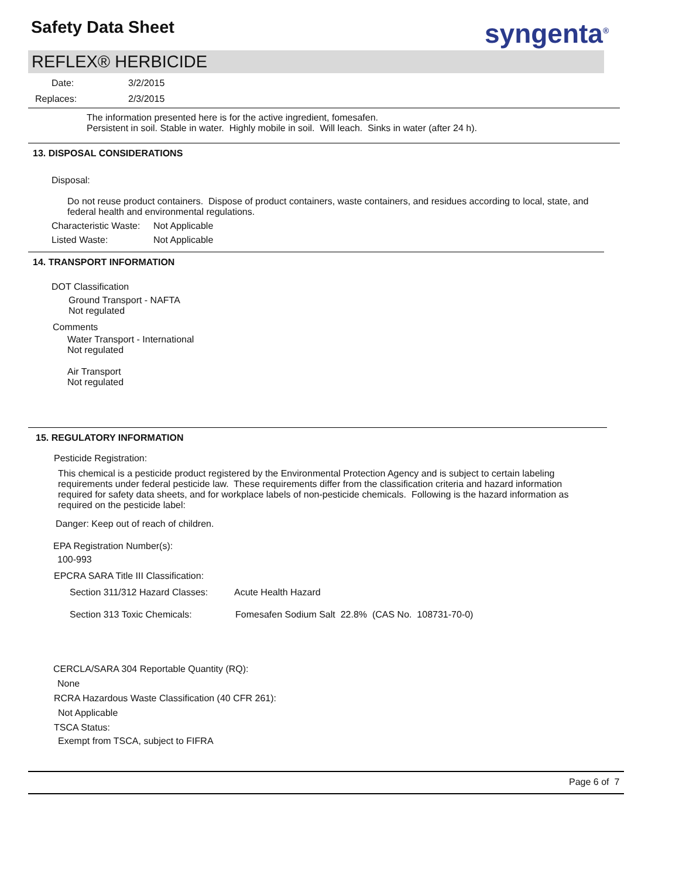Safety Data Sheet syngenta<sup>®</sup>
REFLEX® HERBICIDE
Date: 3/2/2015
Replaces: 2/3/2015
The information presented here is for the active ingredient, fomesafen.
Persistent in soil. Stable in water. Highly mobile in soil. Will leach. Sinks in water (after 24 h).
13. DISPOSAL CONSIDERATIONS
Disposal:
Do not reuse product containers. Dispose of product containers, waste containers, and residues according to local, state, and federal health and environmental regulations.
Characteristic Waste: Not Applicable
Listed Waste: Not Applicable
14. TRANSPORT INFORMATION
DOT Classification
Ground Transport - NAFTA
Not regulated
Comments
Water Transport - International
Not regulated
Air Transport
Not regulated
15. REGULATORY INFORMATION
Pesticide Registration:
This chemical is a pesticide product registered by the Environmental Protection Agency and is subject to certain labeling requirements under federal pesticide law. These requirements differ from the classification criteria and hazard information required for safety data sheets, and for workplace labels of non-pesticide chemicals. Following is the hazard information as required on the pesticide label:
Danger: Keep out of reach of children.
EPA Registration Number(s):
100-993
EPCRA SARA Title III Classification:
Section 311/312 Hazard Classes: Acute Health Hazard
Section 313 Toxic Chemicals: Fomesafen Sodium Salt 22.8% (CAS No. 108731-70-0)
CERCLA/SARA 304 Reportable Quantity (RQ):
None
RCRA Hazardous Waste Classification (40 CFR 261):
Not Applicable
TSCA Status:
Exempt from TSCA, subject to FIFRA
Page 6 of 7